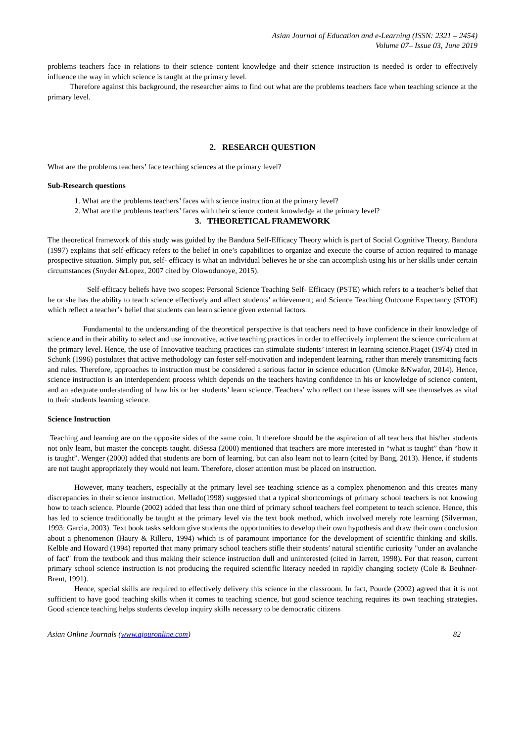Asian Journal of Education and e-Learning (ISSN: 2321 – 2454)
Volume 07– Issue 03, June 2019
problems teachers face in relations to their science content knowledge and their science instruction is needed is order to effectively influence the way in which science is taught at the primary level.
Therefore against this background, the researcher aims to find out what are the problems teachers face when teaching science at the primary level.
2. RESEARCH QUESTION
What are the problems teachers’ face teaching sciences at the primary level?
Sub-Research questions
1. What are the problems teachers’ faces with science instruction at the primary level?
2. What are the problems teachers’ faces with their science content knowledge at the primary level?
3. THEORETICAL FRAMEWORK
The theoretical framework of this study was guided by the Bandura Self-Efficacy Theory which is part of Social Cognitive Theory. Bandura (1997) explains that self-efficacy refers to the belief in one’s capabilities to organize and execute the course of action required to manage prospective situation. Simply put, self- efficacy is what an individual believes he or she can accomplish using his or her skills under certain circumstances (Snyder &Lopez, 2007 cited by Olowodunoye, 2015).
Self-efficacy beliefs have two scopes: Personal Science Teaching Self- Efficacy (PSTE) which refers to a teacher’s belief that he or she has the ability to teach science effectively and affect students’ achievement; and Science Teaching Outcome Expectancy (STOE) which reflect a teacher’s belief that students can learn science given external factors.
Fundamental to the understanding of the theoretical perspective is that teachers need to have confidence in their knowledge of science and in their ability to select and use innovative, active teaching practices in order to effectively implement the science curriculum at the primary level. Hence, the use of Innovative teaching practices can stimulate students’ interest in learning science.Piaget (1974) cited in Schunk (1996) postulates that active methodology can foster self-motivation and independent learning, rather than merely transmitting facts and rules. Therefore, approaches to instruction must be considered a serious factor in science education (Umoke &Nwafor, 2014). Hence, science instruction is an interdependent process which depends on the teachers having confidence in his or knowledge of science content, and an adequate understanding of how his or her students’ learn science. Teachers’ who reflect on these issues will see themselves as vital to their students learning science.
Science Instruction
Teaching and learning are on the opposite sides of the same coin. It therefore should be the aspiration of all teachers that his/her students not only learn, but master the concepts taught. diSessa (2000) mentioned that teachers are more interested in “what is taught” than “how it is taught”. Wenger (2000) added that students are born of learning, but can also learn not to learn (cited by Bang, 2013). Hence, if students are not taught appropriately they would not learn. Therefore, closer attention must be placed on instruction.
However, many teachers, especially at the primary level see teaching science as a complex phenomenon and this creates many discrepancies in their science instruction. Mellado(1998) suggested that a typical shortcomings of primary school teachers is not knowing how to teach science. Plourde (2002) added that less than one third of primary school teachers feel competent to teach science. Hence, this has led to science traditionally be taught at the primary level via the text book method, which involved merely rote learning (Silverman, 1993; Garcia, 2003). Text book tasks seldom give students the opportunities to develop their own hypothesis and draw their own conclusion about a phenomenon (Haury & Rillero, 1994) which is of paramount importance for the development of scientific thinking and skills. Kelble and Howard (1994) reported that many primary school teachers stifle their students’ natural scientific curiosity "under an avalanche of fact" from the textbook and thus making their science instruction dull and uninterested (cited in Jarrett, 1998). For that reason, current primary school science instruction is not producing the required scientific literacy needed in rapidly changing society (Cole & Beuhner-Brent, 1991).
Hence, special skills are required to effectively delivery this science in the classroom. In fact, Pourde (2002) agreed that it is not sufficient to have good teaching skills when it comes to teaching science, but good science teaching requires its own teaching strategies. Good science teaching helps students develop inquiry skills necessary to be democratic citizens
Asian Online Journals (www.ajouronline.com) 82